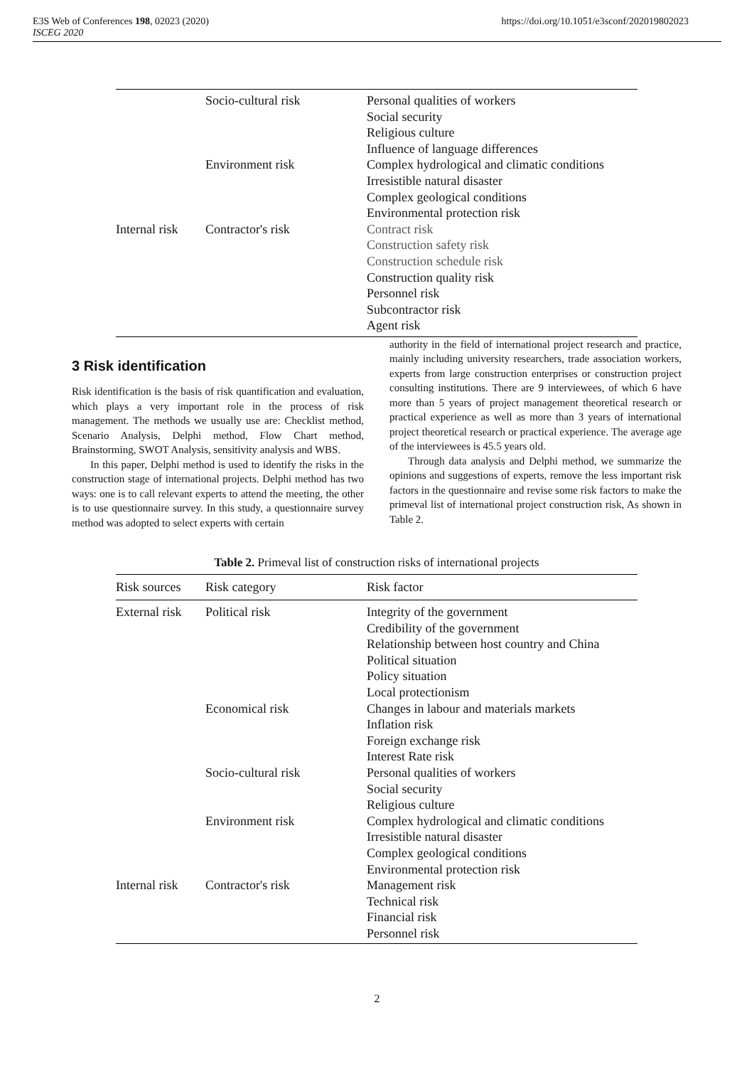E3S Web of Conferences 198, 02023 (2020)
ISCEG 2020
https://doi.org/10.1051/e3sconf/202019802023
| | Socio-cultural risk | Personal qualities of workers Social security Religious culture Influence of language differences |
| | Environment risk | Complex hydrological and climatic conditions Irresistible natural disaster Complex geological conditions Environmental protection risk |
| Internal risk | Contractor's risk | Contract risk Construction safety risk Construction schedule risk Construction quality risk Personnel risk Subcontractor risk Agent risk |
3 Risk identification
Risk identification is the basis of risk quantification and evaluation, which plays a very important role in the process of risk management. The methods we usually use are: Checklist method, Scenario Analysis, Delphi method, Flow Chart method, Brainstorming, SWOT Analysis, sensitivity analysis and WBS.
In this paper, Delphi method is used to identify the risks in the construction stage of international projects. Delphi method has two ways: one is to call relevant experts to attend the meeting, the other is to use questionnaire survey. In this study, a questionnaire survey method was adopted to select experts with certain
authority in the field of international project research and practice, mainly including university researchers, trade association workers, experts from large construction enterprises or construction project consulting institutions. There are 9 interviewees, of which 6 have more than 5 years of project management theoretical research or practical experience as well as more than 3 years of international project theoretical research or practical experience. The average age of the interviewees is 45.5 years old.
Through data analysis and Delphi method, we summarize the opinions and suggestions of experts, remove the less important risk factors in the questionnaire and revise some risk factors to make the primeval list of international project construction risk, As shown in Table 2.
Table 2. Primeval list of construction risks of international projects
| Risk sources | Risk category | Risk factor |
| --- | --- | --- |
| External risk | Political risk | Integrity of the government Credibility of the government Relationship between host country and China Political situation Policy situation Local protectionism |
| | Economical risk | Changes in labour and materials markets Inflation risk Foreign exchange risk Interest Rate risk |
| | Socio-cultural risk | Personal qualities of workers Social security Religious culture |
| | Environment risk | Complex hydrological and climatic conditions Irresistible natural disaster Complex geological conditions Environmental protection risk |
| Internal risk | Contractor's risk | Management risk Technical risk Financial risk Personnel risk |
2